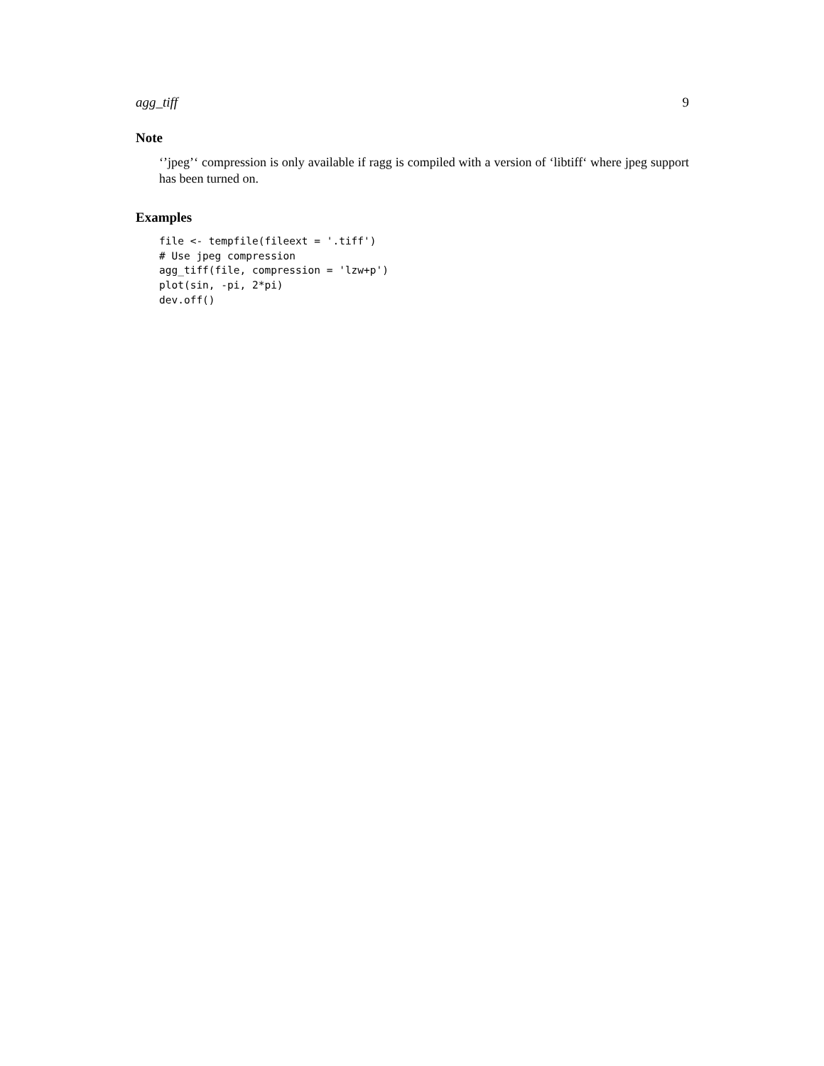agg_tiff 9
Note
‘’jpeg’‘ compression is only available if ragg is compiled with a version of ‘libtiff‘ where jpeg support has been turned on.
Examples
file <- tempfile(fileext = '.tiff')
# Use jpeg compression
agg_tiff(file, compression = 'lzw+p')
plot(sin, -pi, 2*pi)
dev.off()